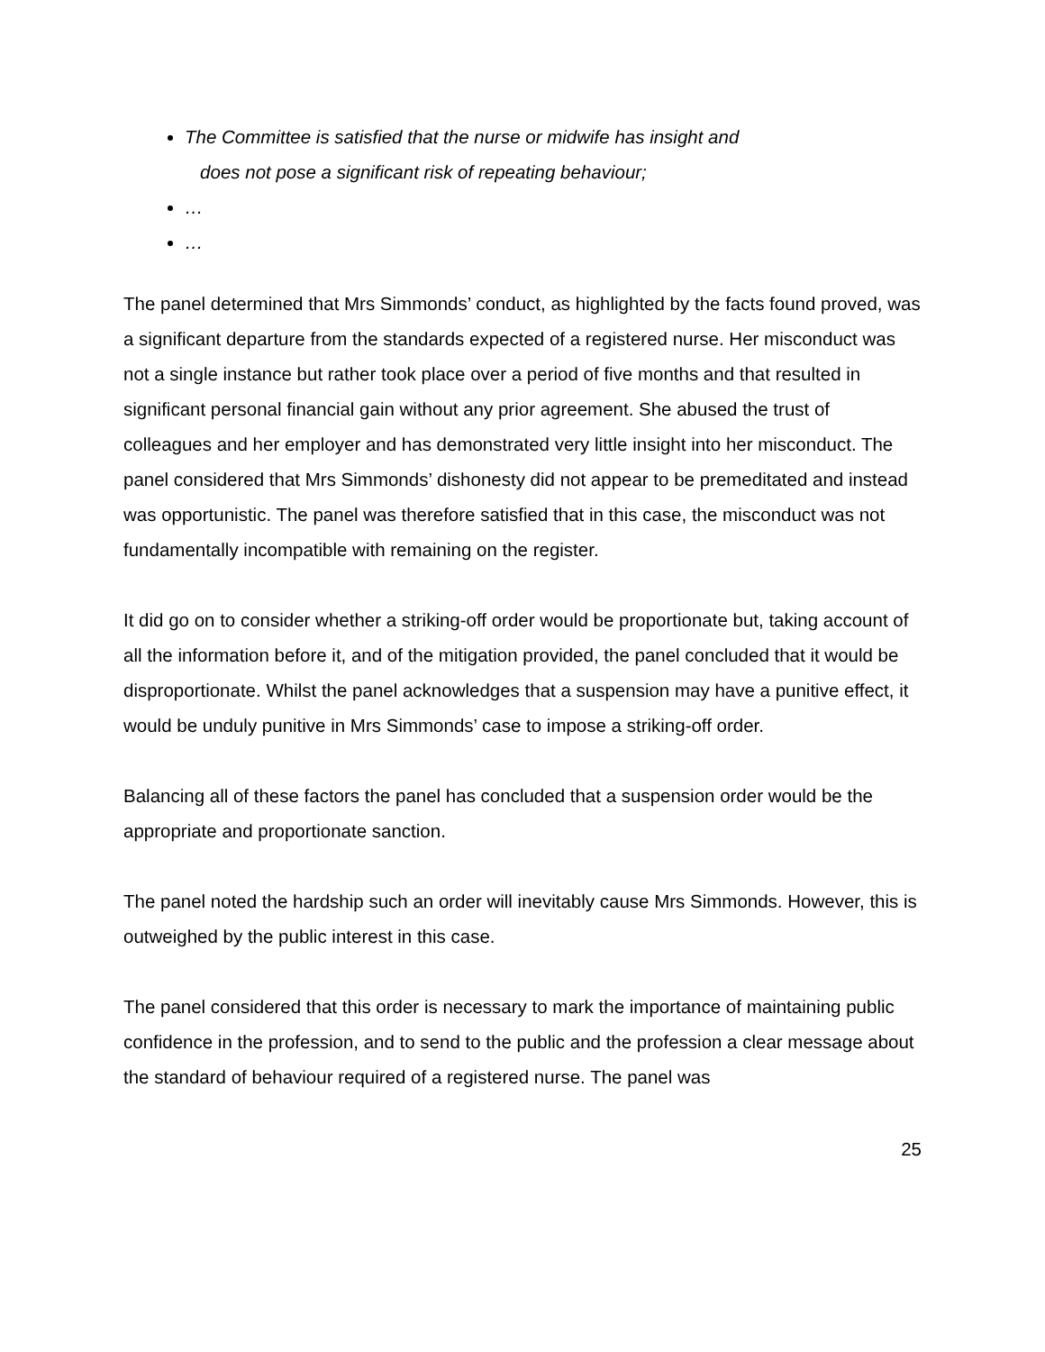The Committee is satisfied that the nurse or midwife has insight and
does not pose a significant risk of repeating behaviour;
…
…
The panel determined that Mrs Simmonds’ conduct, as highlighted by the facts found proved, was a significant departure from the standards expected of a registered nurse. Her misconduct was not a single instance but rather took place over a period of five months and that resulted in significant personal financial gain without any prior agreement. She abused the trust of colleagues and her employer and has demonstrated very little insight into her misconduct. The panel considered that Mrs Simmonds’ dishonesty did not appear to be premeditated and instead was opportunistic. The panel was therefore satisfied that in this case, the misconduct was not fundamentally incompatible with remaining on the register.
It did go on to consider whether a striking-off order would be proportionate but, taking account of all the information before it, and of the mitigation provided, the panel concluded that it would be disproportionate. Whilst the panel acknowledges that a suspension may have a punitive effect, it would be unduly punitive in Mrs Simmonds’ case to impose a striking-off order.
Balancing all of these factors the panel has concluded that a suspension order would be the appropriate and proportionate sanction.
The panel noted the hardship such an order will inevitably cause Mrs Simmonds. However, this is outweighed by the public interest in this case.
The panel considered that this order is necessary to mark the importance of maintaining public confidence in the profession, and to send to the public and the profession a clear message about the standard of behaviour required of a registered nurse. The panel was
25